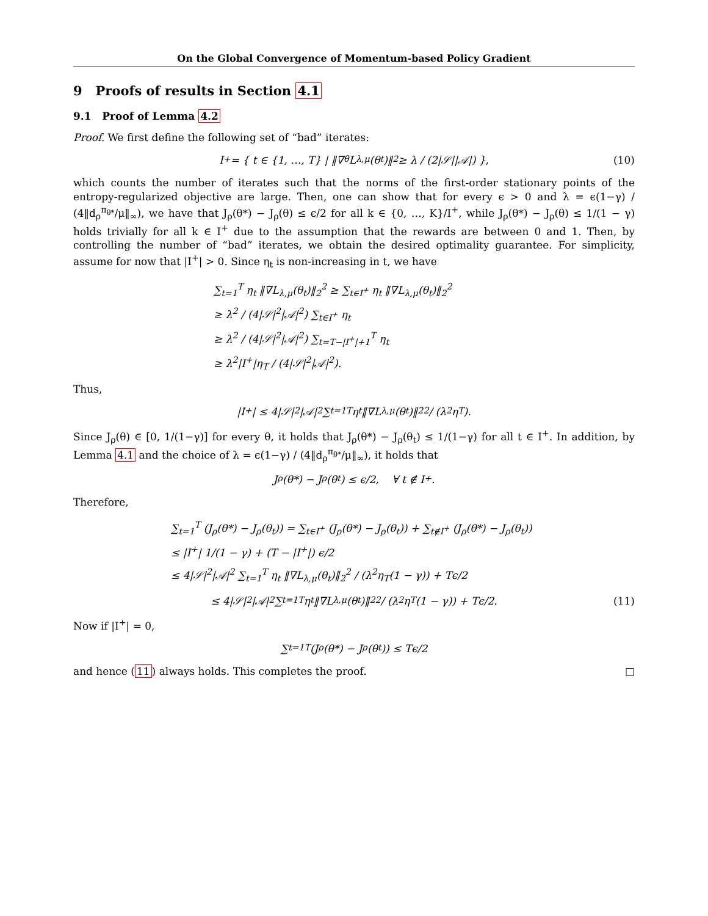On the Global Convergence of Momentum-based Policy Gradient
9 Proofs of results in Section 4.1
9.1 Proof of Lemma 4.2
Proof. We first define the following set of “bad” iterates:
I<sup>+</sup> = { t ∈ {1, …, T} | ‖∇<sub>θ</sub>L<sub>λ,μ</sub>(θ<sub>t</sub>)‖<sub>2</sub> ≥ λ / (2|𝒮||𝒜|) }, (10)
which counts the number of iterates such that the norms of the first-order stationary points of the entropy-regularized objective are large. Then, one can show that for every ϵ > 0 and λ = ϵ(1−γ) / (4‖d<sub>ρ</sub><sup>π<sub>θ*</sub></sup>/μ‖<sub>∞</sub>), we have that J<sub>ρ</sub>(θ*) − J<sub>ρ</sub>(θ) ≤ ϵ/2 for all k ∈ {0, …, K}/I<sup>+</sup>, while J<sub>ρ</sub>(θ*) − J<sub>ρ</sub>(θ) ≤ 1/(1 − γ) holds trivially for all k ∈ I<sup>+</sup> due to the assumption that the rewards are between 0 and 1. Then, by controlling the number of “bad” iterates, we obtain the desired optimality guarantee. For simplicity, assume for now that |I<sup>+</sup>| > 0. Since η<sub>t</sub> is non-increasing in t, we have
∑<sub>t=1</sub><sup>T</sup> η<sub>t</sub> ‖∇L<sub>λ,μ</sub>(θ<sub>t</sub>)‖<sub>2</sub><sup>2</sup> ≥ ∑<sub>t∈I<sup>+</sup></sub> η<sub>t</sub> ‖∇L<sub>λ,μ</sub>(θ<sub>t</sub>)‖<sub>2</sub><sup>2</sup>
≥ λ<sup>2</sup> / (4|𝒮|<sup>2</sup>|𝒜|<sup>2</sup>) ∑<sub>t∈I<sup>+</sup></sub> η<sub>t</sub>
≥ λ<sup>2</sup> / (4|𝒮|<sup>2</sup>|𝒜|<sup>2</sup>) ∑<sub>t=T−|I<sup>+</sup>|+1</sub><sup>T</sup> η<sub>t</sub>
≥ λ<sup>2</sup>|I<sup>+</sup>|η<sub>T</sub> / (4|𝒮|<sup>2</sup>|𝒜|<sup>2</sup>).
Thus,
|I<sup>+</sup>| ≤ 4|𝒮|<sup>2</sup>|𝒜|<sup>2</sup> ∑<sub>t=1</sub><sup>T</sup> η<sub>t</sub> ‖∇L<sub>λ,μ</sub>(θ<sub>t</sub>)‖<sub>2</sub><sup>2</sup> / (λ<sup>2</sup>η<sub>T</sub>).
Since J<sub>ρ</sub>(θ) ∈ [0, 1/(1−γ)] for every θ, it holds that J<sub>ρ</sub>(θ*) − J<sub>ρ</sub>(θ<sub>t</sub>) ≤ 1/(1−γ) for all t ∈ I<sup>+</sup>. In addition, by Lemma 4.1 and the choice of λ = ϵ(1−γ) / (4‖d<sub>ρ</sub><sup>π<sub>θ*</sub></sup>/μ‖<sub>∞</sub>), it holds that
J<sub>ρ</sub>(θ*) − J<sub>ρ</sub>(θ<sub>t</sub>) ≤ ϵ/2, ∀ t ∉ I<sup>+</sup>.
Therefore,
∑<sub>t=1</sub><sup>T</sup> (J<sub>ρ</sub>(θ*) − J<sub>ρ</sub>(θ<sub>t</sub>)) = ∑<sub>t∈I<sup>+</sup></sub> (J<sub>ρ</sub>(θ*) − J<sub>ρ</sub>(θ<sub>t</sub>)) + ∑<sub>t∉I<sup>+</sup></sub> (J<sub>ρ</sub>(θ*) − J<sub>ρ</sub>(θ<sub>t</sub>))
≤ |I<sup>+</sup>| 1/(1 − γ) + (T − |I<sup>+</sup>|) ϵ/2
≤ 4|𝒮|<sup>2</sup>|𝒜|<sup>2</sup> ∑<sub>t=1</sub><sup>T</sup> η<sub>t</sub> ‖∇L<sub>λ,μ</sub>(θ<sub>t</sub>)‖<sub>2</sub><sup>2</sup> / (λ<sup>2</sup>η<sub>T</sub>(1 − γ)) + Tϵ/2
≤ 4|𝒮|<sup>2</sup>|𝒜|<sup>2</sup> ∑<sub>t=1</sub><sup>T</sup> η<sub>t</sub> ‖∇L<sub>λ,μ</sub>(θ<sub>t</sub>)‖<sub>2</sub><sup>2</sup> / (λ<sup>2</sup>η<sub>T</sub>(1 − γ)) + Tϵ/2. (11)
Now if |I<sup>+</sup>| = 0,
∑<sub>t=1</sub><sup>T</sup> (J<sub>ρ</sub>(θ*) − J<sub>ρ</sub>(θ<sub>t</sub>)) ≤ Tϵ/2
and hence (11) always holds. This completes the proof. □